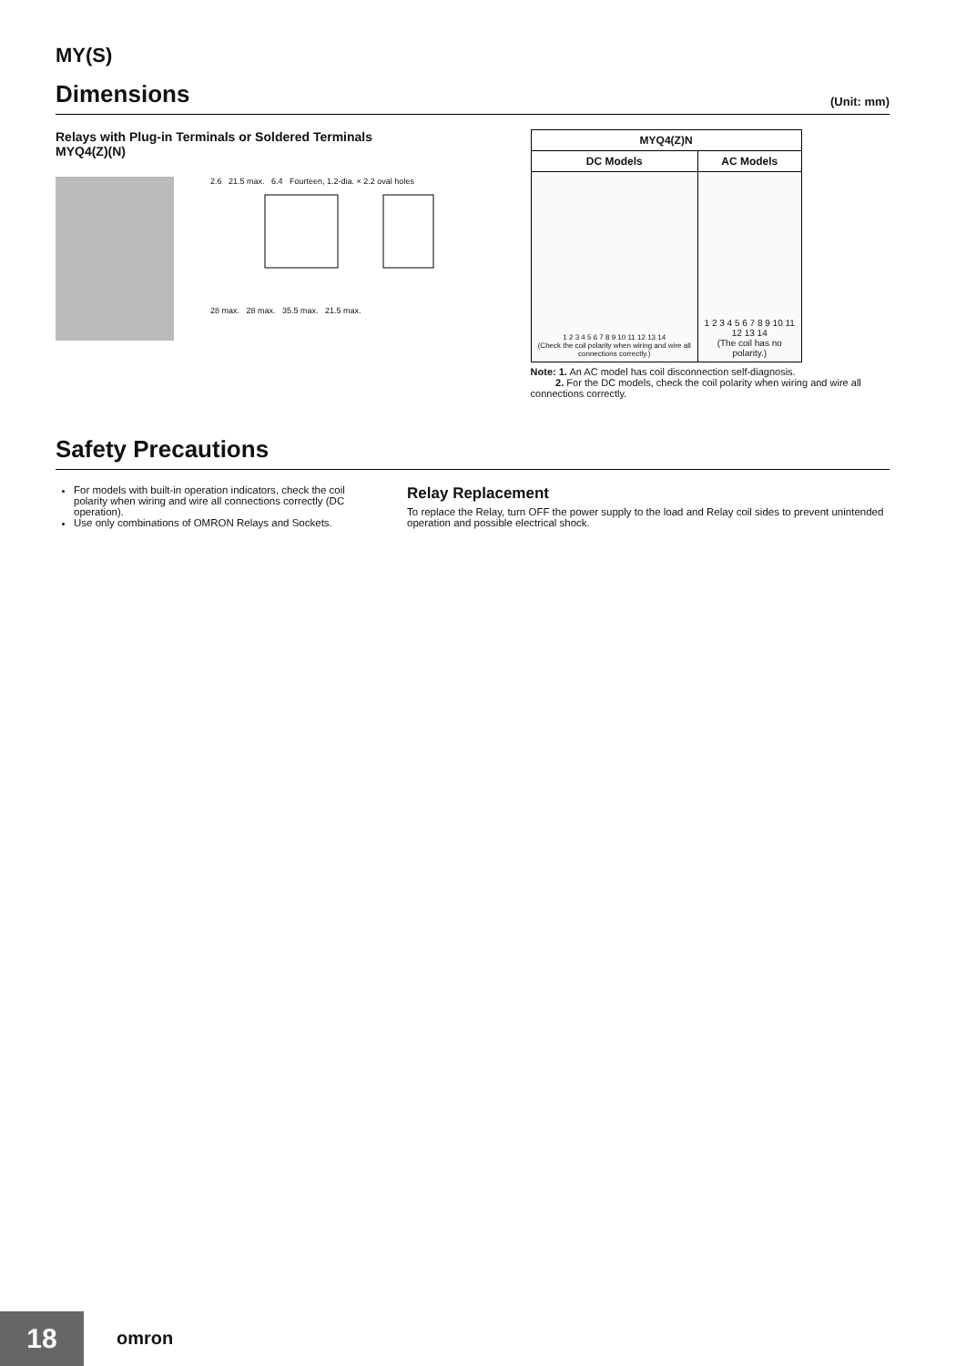MY(S)
Dimensions (Unit: mm)
Relays with Plug-in Terminals or Soldered Terminals
MYQ4(Z)(N)
2.6 21.5 max. 6.4 Fourteen, 1.2-dia. × 2.2 oval holes
28 max. 28 max. 35.5 max. 21.5 max.
| MYQ4(Z)N | |
| --- | --- |
| DC Models | AC Models |
| 1 2 3 4 5 6 7 8 9 10 11 12 13 14 (Check the coil polarity when wiring and wire all connections correctly.) | 1 2 3 4 5 6 7 8 9 10 11 12 13 14 (The coil has no polarity.) |
Note: 1. An AC model has coil disconnection self-diagnosis.
2. For the DC models, check the coil polarity when wiring and wire all connections correctly.
Safety Precautions
For models with built-in operation indicators, check the coil polarity when wiring and wire all connections correctly (DC operation).
Use only combinations of OMRON Relays and Sockets.
Relay Replacement
To replace the Relay, turn OFF the power supply to the load and Relay coil sides to prevent unintended operation and possible electrical shock.
18 omron